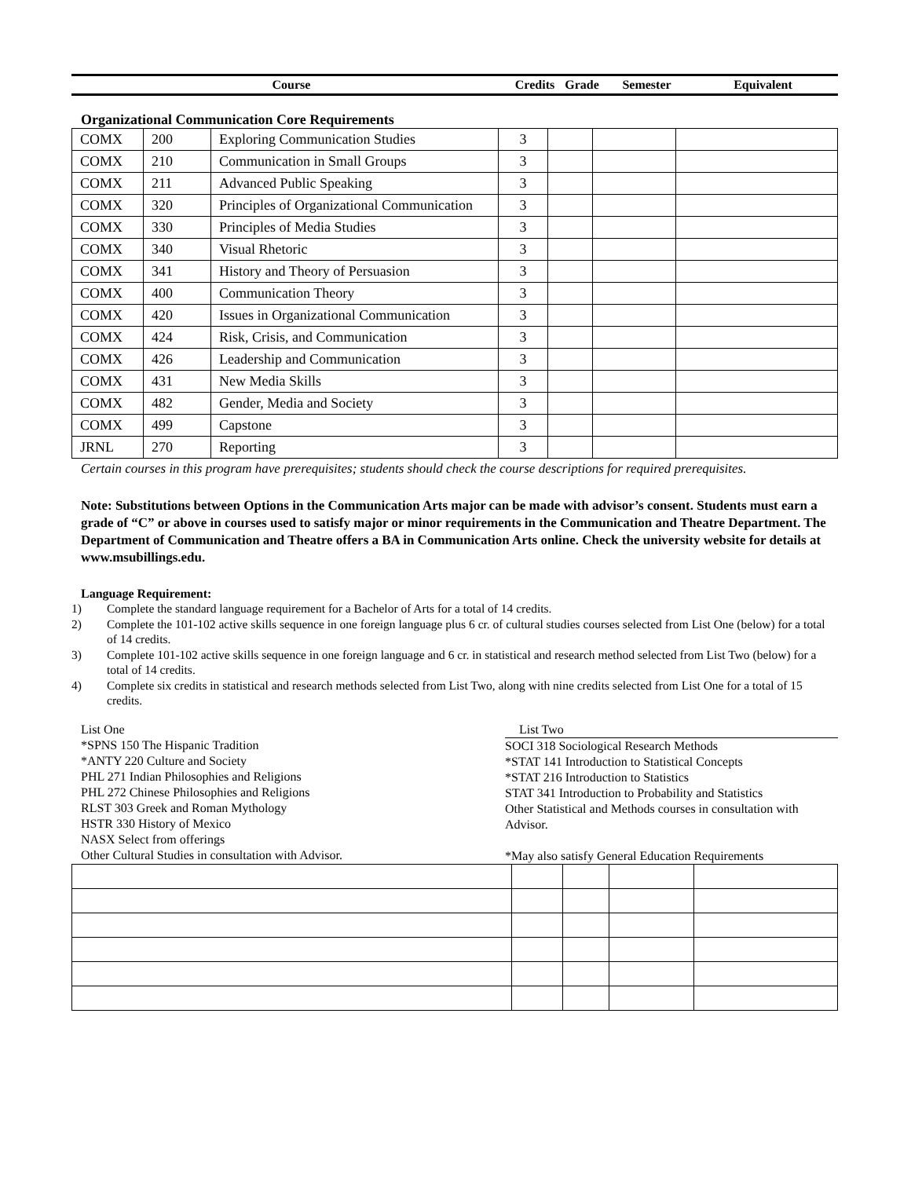| Course | Credits | Grade | Semester | Equivalent |
Organizational Communication Core Requirements
| COMX | 200 | Exploring Communication Studies | 3 | | | |
| COMX | 210 | Communication in Small Groups | 3 | | | |
| COMX | 211 | Advanced Public Speaking | 3 | | | |
| COMX | 320 | Principles of Organizational Communication | 3 | | | |
| COMX | 330 | Principles of Media Studies | 3 | | | |
| COMX | 340 | Visual Rhetoric | 3 | | | |
| COMX | 341 | History and Theory of Persuasion | 3 | | | |
| COMX | 400 | Communication Theory | 3 | | | |
| COMX | 420 | Issues in Organizational Communication | 3 | | | |
| COMX | 424 | Risk, Crisis, and Communication | 3 | | | |
| COMX | 426 | Leadership and Communication | 3 | | | |
| COMX | 431 | New Media Skills | 3 | | | |
| COMX | 482 | Gender, Media and Society | 3 | | | |
| COMX | 499 | Capstone | 3 | | | |
| JRNL | 270 | Reporting | 3 | | | |
Certain courses in this program have prerequisites; students should check the course descriptions for required prerequisites.
Note: Substitutions between Options in the Communication Arts major can be made with advisor’s consent. Students must earn a grade of “C” or above in courses used to satisfy major or minor requirements in the Communication and Theatre Department. The Department of Communication and Theatre offers a BA in Communication Arts online. Check the university website for details at www.msubillings.edu.
Language Requirement:
1) Complete the standard language requirement for a Bachelor of Arts for a total of 14 credits.
2) Complete the 101-102 active skills sequence in one foreign language plus 6 cr. of cultural studies courses selected from List One (below) for a total of 14 credits.
3) Complete 101-102 active skills sequence in one foreign language and 6 cr. in statistical and research method selected from List Two (below) for a total of 14 credits.
4) Complete six credits in statistical and research methods selected from List Two, along with nine credits selected from List One for a total of 15 credits.
List One
*SPNS 150 The Hispanic Tradition
*ANTY 220 Culture and Society
PHL 271 Indian Philosophies and Religions
PHL 272 Chinese Philosophies and Religions
RLST 303 Greek and Roman Mythology
HSTR 330 History of Mexico
NASX Select from offerings
Other Cultural Studies in consultation with Advisor.
List Two
SOCI 318 Sociological Research Methods
*STAT 141 Introduction to Statistical Concepts
*STAT 216 Introduction to Statistics
STAT 341 Introduction to Probability and Statistics
Other Statistical and Methods courses in consultation with Advisor.
*May also satisfy General Education Requirements